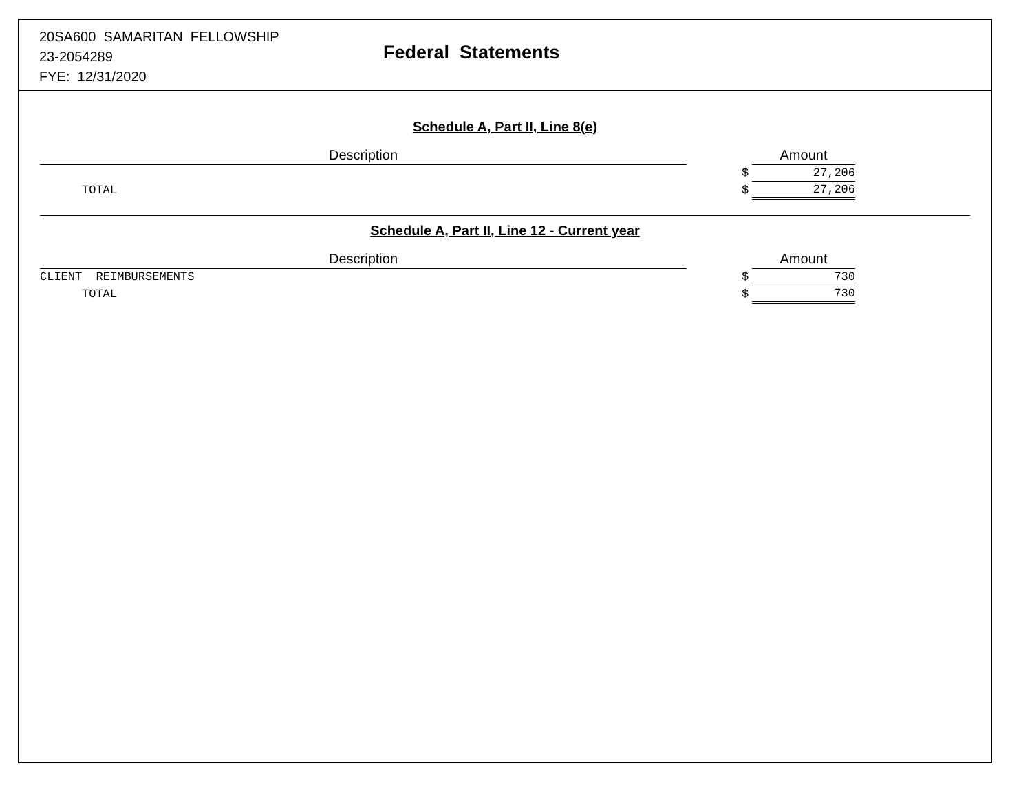20SA600 SAMARITAN FELLOWSHIP
23-2054289
FYE: 12/31/2020
Federal Statements
Schedule A, Part II, Line 8(e)
| Description | | | Amount | |
| --- | --- | --- | --- | --- |
| | | $ | 27,206 | |
| TOTAL | | $ | 27,206 | |
Schedule A, Part II, Line 12 - Current year
| Description | | | Amount | |
| --- | --- | --- | --- | --- |
| CLIENT REIMBURSEMENTS | | $ | 730 | |
| TOTAL | | $ | 730 | |